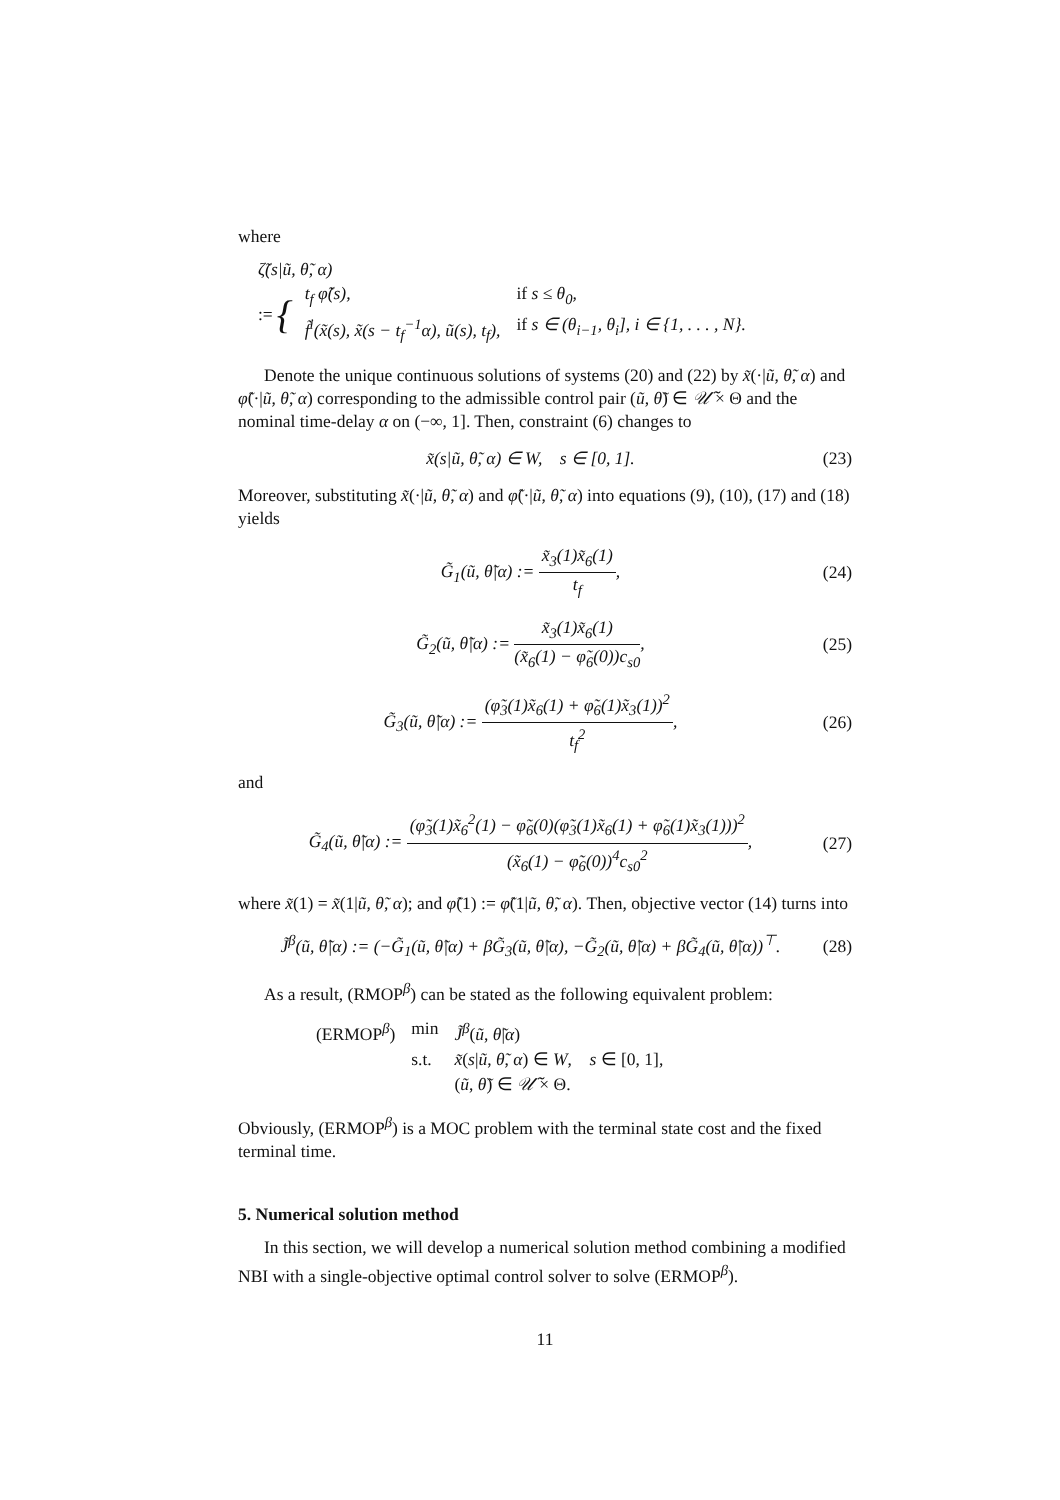where
ζ̃(s|ũ, θ̃, α)
:= {
| t<sub>f</sub> φ̃̇(s), | if s ≤ θ<sub>0</sub>, |
| f̃<sup>i</sup>(x̃(s), x̃(s − t<sub>f</sub><sup>−1</sup>α), ũ(s), t<sub>f</sub>), | if s ∈ (θ<sub>i−1</sub>, θ<sub>i</sub>], i ∈ {1, . . . , N}. |
Denote the unique continuous solutions of systems (20) and (22) by x̃(·|ũ, θ̃, α) and φ̃(·|ũ, θ̃, α) corresponding to the admissible control pair (ũ, θ̃) ∈ 𝒰̃ × Θ and the nominal time-delay α on (−∞, 1]. Then, constraint (6) changes to
x̃(s|ũ, θ̃, α) ∈ W, s ∈ [0, 1]. (23)
Moreover, substituting x̃(·|ũ, θ̃, α) and φ̃(·|ũ, θ̃, α) into equations (9), (10), (17) and (18) yields
G̃<sub>1</sub>(ũ, θ̃|α) := x̃<sub>3</sub>(1)x̃<sub>6</sub>(1) t<sub>f</sub>, (24)
G̃<sub>2</sub>(ũ, θ̃|α) := x̃<sub>3</sub>(1)x̃<sub>6</sub>(1) (x̃<sub>6</sub>(1) − φ̃<sub>6</sub>(0))c<sub>s0</sub>, (25)
G̃<sub>3</sub>(ũ, θ̃|α) := (φ̃<sub>3</sub>(1)x̃<sub>6</sub>(1) + φ̃<sub>6</sub>(1)x̃<sub>3</sub>(1))<sup>2</sup> t<sub>f</sub><sup>2</sup>, (26)
and
G̃<sub>4</sub>(ũ, θ̃|α) := (φ̃<sub>3</sub>(1)x̃<sub>6</sub><sup>2</sup>(1) − φ̃<sub>6</sub>(0)(φ̃<sub>3</sub>(1)x̃<sub>6</sub>(1) + φ̃<sub>6</sub>(1)x̃<sub>3</sub>(1)))<sup>2</sup> (x̃<sub>6</sub>(1) − φ̃<sub>6</sub>(0))<sup>4</sup>c<sub>s0</sub><sup>2</sup>, (27)
where x̃(1) = x̃(1|ũ, θ̃, α); and φ̃(1) := φ̃(1|ũ, θ̃, α). Then, objective vector (14) turns into
J̃<sup>β</sup>(ũ, θ̃|α) := (−G̃<sub>1</sub>(ũ, θ̃|α) + βG̃<sub>3</sub>(ũ, θ̃|α), −G̃<sub>2</sub>(ũ, θ̃|α) + βG̃<sub>4</sub>(ũ, θ̃|α))<sup>⊤</sup>. (28)
As a result, (RMOP<sup>β</sup>) can be stated as the following equivalent problem:
| (ERMOP<sup>β</sup>) | min | J̃<sup>β</sup> ( ũ , θ̃ / α ) |
| | s.t. | x̃ ( s / ũ , θ̃ , α ) ∈ W , s ∈ [0, 1], |
| | | ( ũ , θ̃ ) ∈ 𝒰̃ × Θ. |
Obviously, (ERMOP<sup>β</sup>) is a MOC problem with the terminal state cost and the fixed terminal time.
5. Numerical solution method
In this section, we will develop a numerical solution method combining a modified NBI with a single-objective optimal control solver to solve (ERMOP<sup>β</sup>).
11